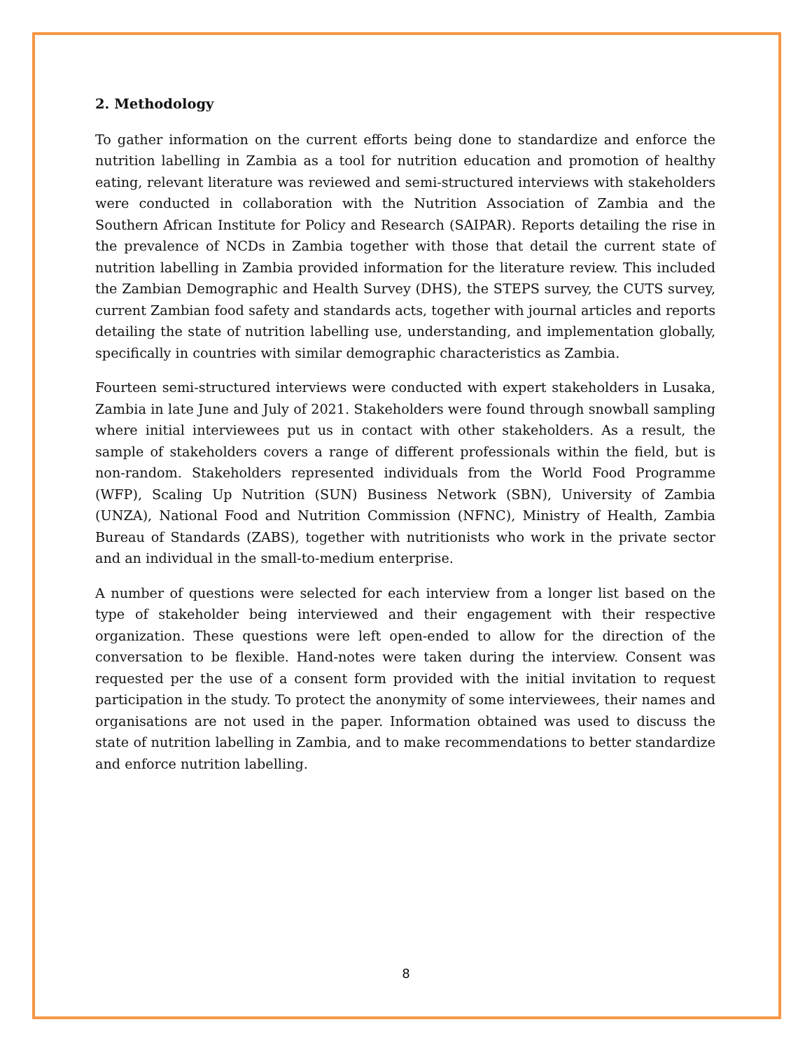2. Methodology
To gather information on the current efforts being done to standardize and enforce the nutrition labelling in Zambia as a tool for nutrition education and promotion of healthy eating, relevant literature was reviewed and semi-structured interviews with stakeholders were conducted in collaboration with the Nutrition Association of Zambia and the Southern African Institute for Policy and Research (SAIPAR). Reports detailing the rise in the prevalence of NCDs in Zambia together with those that detail the current state of nutrition labelling in Zambia provided information for the literature review. This included the Zambian Demographic and Health Survey (DHS), the STEPS survey, the CUTS survey, current Zambian food safety and standards acts, together with journal articles and reports detailing the state of nutrition labelling use, understanding, and implementation globally, specifically in countries with similar demographic characteristics as Zambia.
Fourteen semi-structured interviews were conducted with expert stakeholders in Lusaka, Zambia in late June and July of 2021. Stakeholders were found through snowball sampling where initial interviewees put us in contact with other stakeholders. As a result, the sample of stakeholders covers a range of different professionals within the field, but is non-random. Stakeholders represented individuals from the World Food Programme (WFP), Scaling Up Nutrition (SUN) Business Network (SBN), University of Zambia (UNZA), National Food and Nutrition Commission (NFNC), Ministry of Health, Zambia Bureau of Standards (ZABS), together with nutritionists who work in the private sector and an individual in the small-to-medium enterprise.
A number of questions were selected for each interview from a longer list based on the type of stakeholder being interviewed and their engagement with their respective organization. These questions were left open-ended to allow for the direction of the conversation to be flexible. Hand-notes were taken during the interview. Consent was requested per the use of a consent form provided with the initial invitation to request participation in the study. To protect the anonymity of some interviewees, their names and organisations are not used in the paper. Information obtained was used to discuss the state of nutrition labelling in Zambia, and to make recommendations to better standardize and enforce nutrition labelling.
8